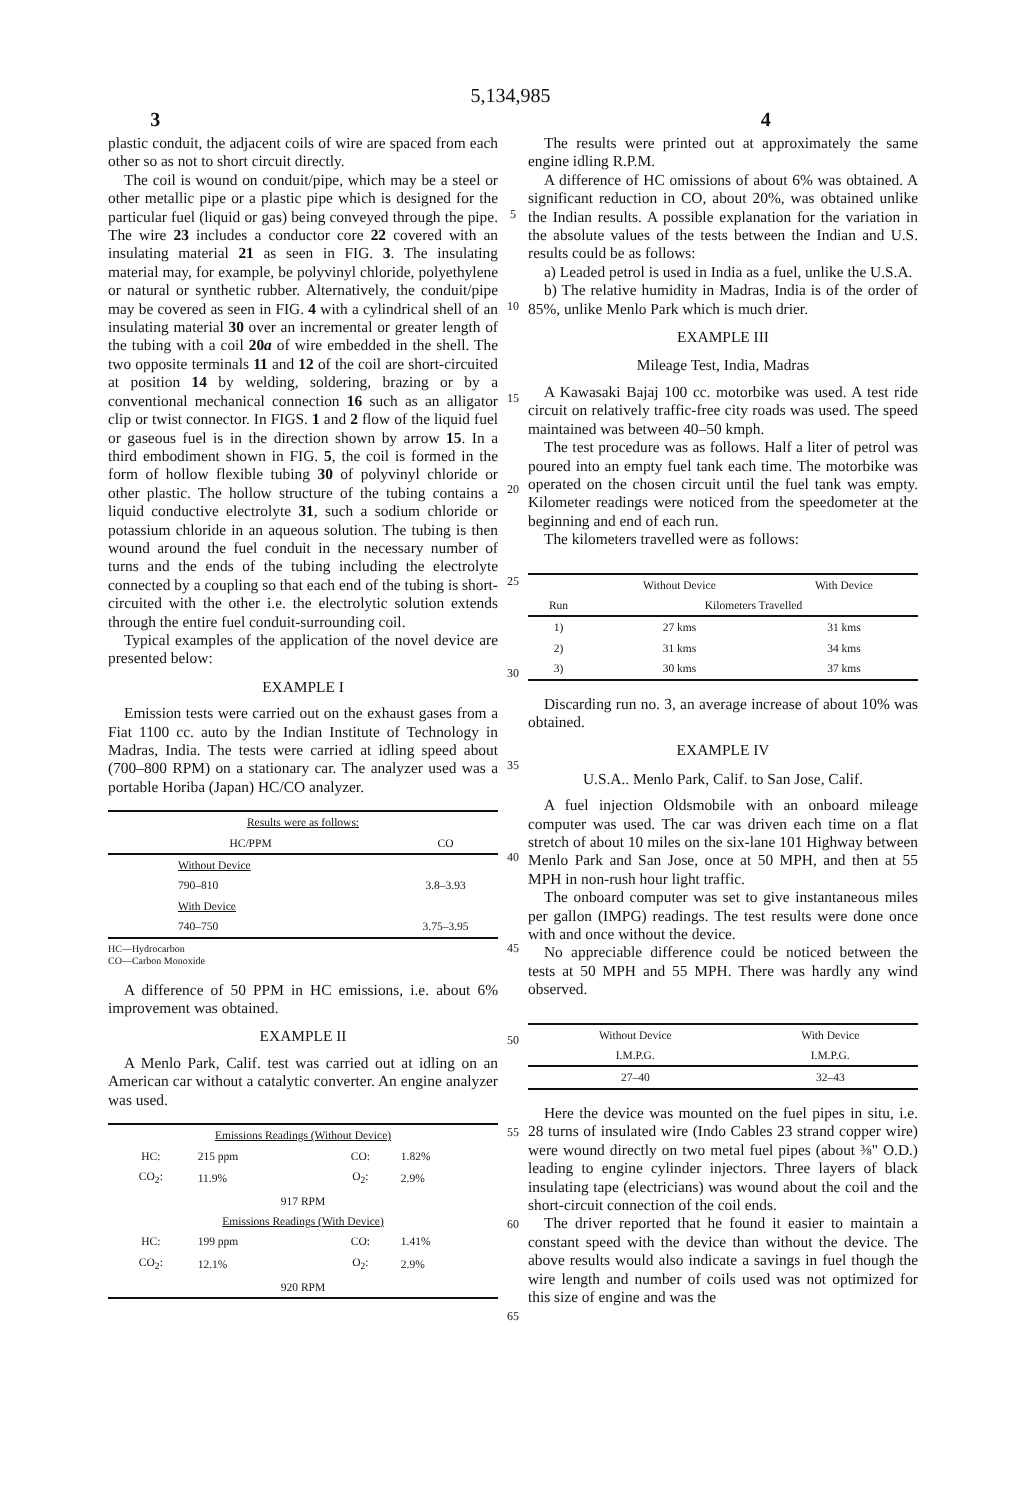5,134,985
3 4
plastic conduit, the adjacent coils of wire are spaced from each other so as not to short circuit directly.
The coil is wound on conduit/pipe, which may be a steel or other metallic pipe or a plastic pipe which is designed for the particular fuel (liquid or gas) being conveyed through the pipe. The wire 23 includes a conductor core 22 covered with an insulating material 21 as seen in FIG. 3. The insulating material may, for example, be polyvinyl chloride, polyethylene or natural or synthetic rubber. Alternatively, the conduit/pipe may be covered as seen in FIG. 4 with a cylindrical shell of an insulating material 30 over an incremental or greater length of the tubing with a coil 20a of wire embedded in the shell. The two opposite terminals 11 and 12 of the coil are short-circuited at position 14 by welding, soldering, brazing or by a conventional mechanical connection 16 such as an alligator clip or twist connector. In FIGS. 1 and 2 flow of the liquid fuel or gaseous fuel is in the direction shown by arrow 15. In a third embodiment shown in FIG. 5, the coil is formed in the form of hollow flexible tubing 30 of polyvinyl chloride or other plastic. The hollow structure of the tubing contains a liquid conductive electrolyte 31, such a sodium chloride or potassium chloride in an aqueous solution. The tubing is then wound around the fuel conduit in the necessary number of turns and the ends of the tubing including the electrolyte connected by a coupling so that each end of the tubing is short-circuited with the other i.e. the electrolytic solution extends through the entire fuel conduit-surrounding coil.
Typical examples of the application of the novel device are presented below:
EXAMPLE I
Emission tests were carried out on the exhaust gases from a Fiat 1100 cc. auto by the Indian Institute of Technology in Madras, India. The tests were carried at idling speed about (700–800 RPM) on a stationary car. The analyzer used was a portable Horiba (Japan) HC/CO analyzer.
| Results were as follows: | |
| --- | --- |
| HC/PPM | CO |
| Without Device | |
| 790–810 | 3.8–3.93 |
| With Device | |
| 740–750 | 3.75–3.95 |
HC—Hydrocarbon
CO—Carbon Monoxide
A difference of 50 PPM in HC emissions, i.e. about 6% improvement was obtained.
EXAMPLE II
A Menlo Park, Calif. test was carried out at idling on an American car without a catalytic converter. An engine analyzer was used.
| Emissions Readings (Without Device) | | | |
| --- | --- | --- | --- |
| HC: | 215 ppm | CO: | 1.82% |
| CO<sub>2</sub>: | 11.9% | O<sub>2</sub>: | 2.9% |
| 917 RPM | | | |
| Emissions Readings (With Device) | | | |
| HC: | 199 ppm | CO: | 1.41% |
| CO<sub>2</sub>: | 12.1% | O<sub>2</sub>: | 2.9% |
| 920 RPM | | | |
5
10
15
20
25
30
35
40
45
50
55
60
65
The results were printed out at approximately the same engine idling R.P.M.
A difference of HC omissions of about 6% was obtained. A significant reduction in CO, about 20%, was obtained unlike the Indian results. A possible explanation for the variation in the absolute values of the tests between the Indian and U.S. results could be as follows:
a) Leaded petrol is used in India as a fuel, unlike the U.S.A.
b) The relative humidity in Madras, India is of the order of 85%, unlike Menlo Park which is much drier.
EXAMPLE III
Mileage Test, India, Madras
A Kawasaki Bajaj 100 cc. motorbike was used. A test ride circuit on relatively traffic-free city roads was used. The speed maintained was between 40–50 kmph.
The test procedure was as follows. Half a liter of petrol was poured into an empty fuel tank each time. The motorbike was operated on the chosen circuit until the fuel tank was empty. Kilometer readings were noticed from the speedometer at the beginning and end of each run.
The kilometers travelled were as follows:
| | Without Device | With Device |
| --- | --- | --- |
| Run | Kilometers Travelled | |
| 1) | 27 kms | 31 kms |
| 2) | 31 kms | 34 kms |
| 3) | 30 kms | 37 kms |
Discarding run no. 3, an average increase of about 10% was obtained.
EXAMPLE IV
U.S.A.. Menlo Park, Calif. to San Jose, Calif.
A fuel injection Oldsmobile with an onboard mileage computer was used. The car was driven each time on a flat stretch of about 10 miles on the six-lane 101 Highway between Menlo Park and San Jose, once at 50 MPH, and then at 55 MPH in non-rush hour light traffic.
The onboard computer was set to give instantaneous miles per gallon (IMPG) readings. The test results were done once with and once without the device.
No appreciable difference could be noticed between the tests at 50 MPH and 55 MPH. There was hardly any wind observed.
| Without Device | With Device |
| --- | --- |
| I.M.P.G. | I.M.P.G. |
| 27–40 | 32–43 |
Here the device was mounted on the fuel pipes in situ, i.e. 28 turns of insulated wire (Indo Cables 23 strand copper wire) were wound directly on two metal fuel pipes (about ⅜" O.D.) leading to engine cylinder injectors. Three layers of black insulating tape (electricians) was wound about the coil and the short-circuit connection of the coil ends.
The driver reported that he found it easier to maintain a constant speed with the device than without the device. The above results would also indicate a savings in fuel though the wire length and number of coils used was not optimized for this size of engine and was the